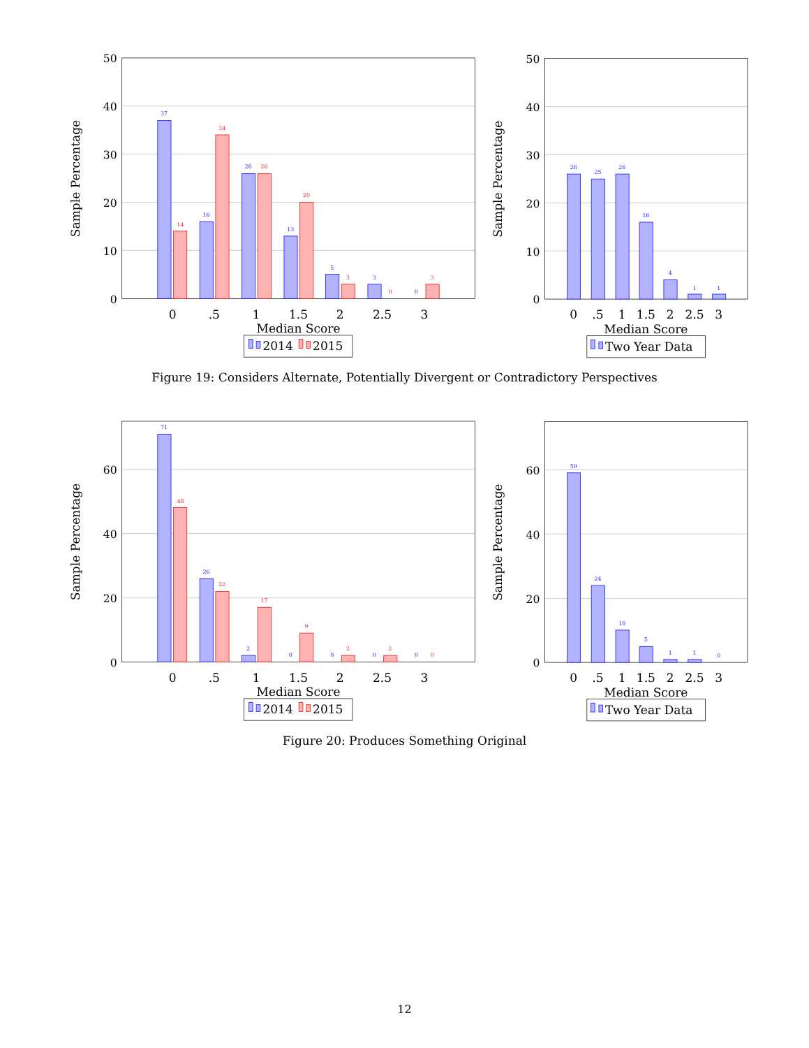0
10
20
30
40
50
Sample Percentage
37
14
16
34
26
26
13
20
5
3
3
0
0
3
0
.5
1
1.5
2
2.5
3
Median Score
2014
2015
0
10
20
30
40
50
Sample Percentage
26
25
26
16
4
1
1
0
.5
1
1.5
2
2.5
3
Median Score
Two Year Data
Figure 19: Considers Alternate, Potentially Divergent or Contradictory Perspectives
0
20
40
60
Sample Percentage
71
48
26
22
2
17
0
9
0
2
0
2
0
0
0
.5
1
1.5
2
2.5
3
Median Score
2014
2015
0
20
40
60
Sample Percentage
59
24
10
5
1
1
0
0
.5
1
1.5
2
2.5
3
Median Score
Two Year Data
Figure 20: Produces Something Original
12